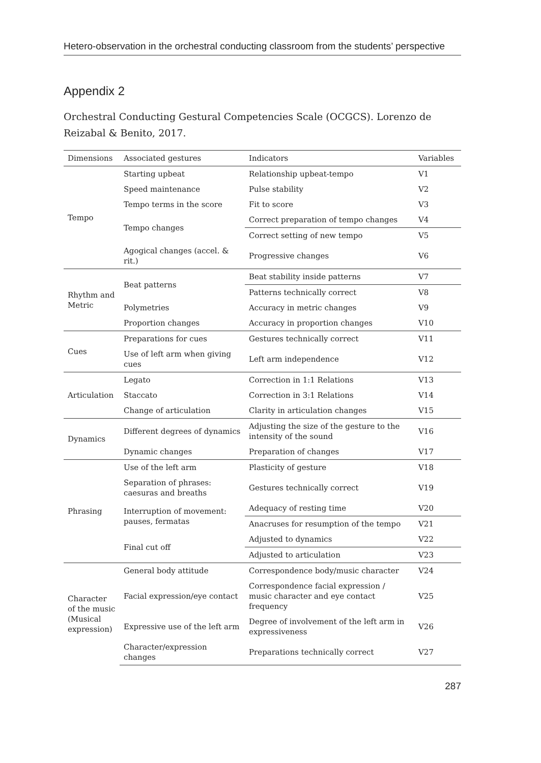Hetero-observation in the orchestral conducting classroom from the students’ perspective
Appendix 2
Orchestral Conducting Gestural Competencies Scale (OCGCS). Lorenzo de Reizabal & Benito, 2017.
| Dimensions | Associated gestures | Indicators | Variables |
| --- | --- | --- | --- |
| Tempo | Starting upbeat | Relationship upbeat-tempo | V1 |
| | Speed maintenance | Pulse stability | V2 |
| | Tempo terms in the score | Fit to score | V3 |
| | Tempo changes | Correct preparation of tempo changes | V4 |
| | | Correct setting of new tempo | V5 |
| | Agogical changes (accel. & rit.) | Progressive changes | V6 |
| Rhythm and Metric | Beat patterns | Beat stability inside patterns | V7 |
| | | Patterns technically correct | V8 |
| | Polymetries | Accuracy in metric changes | V9 |
| | Proportion changes | Accuracy in proportion changes | V10 |
| Cues | Preparations for cues | Gestures technically correct | V11 |
| | Use of left arm when giving cues | Left arm independence | V12 |
| Articulation | Legato | Correction in 1:1 Relations | V13 |
| | Staccato | Correction in 3:1 Relations | V14 |
| | Change of articulation | Clarity in articulation changes | V15 |
| Dynamics | Different degrees of dynamics | Adjusting the size of the gesture to the intensity of the sound | V16 |
| | Dynamic changes | Preparation of changes | V17 |
| Phrasing | Use of the left arm | Plasticity of gesture | V18 |
| | Separation of phrases: caesuras and breaths | Gestures technically correct | V19 |
| | Interruption of movement: pauses, fermatas | Adequacy of resting time | V20 |
| | | Anacruses for resumption of the tempo | V21 |
| | Final cut off | Adjusted to dynamics | V22 |
| | | Adjusted to articulation | V23 |
| Character of the music (Musical expression) | General body attitude | Correspondence body/music character | V24 |
| | Facial expression/eye contact | Correspondence facial expression / music character and eye contact frequency | V25 |
| | Expressive use of the left arm | Degree of involvement of the left arm in expressiveness | V26 |
| | Character/expression changes | Preparations technically correct | V27 |
287